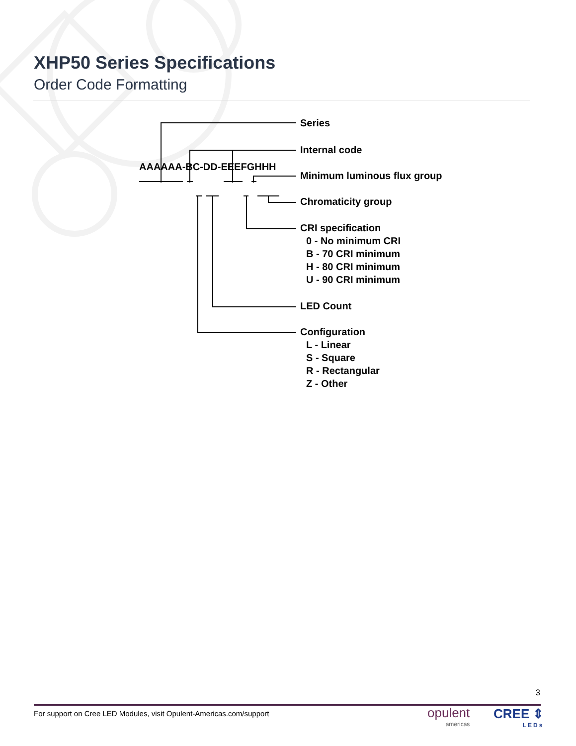XHP50 Series Specifications
Order Code Formatting
AAAAAA-BC-DD-EEEFGHHH
Series
Internal code
Minimum luminous flux group
Chromaticity group
CRI specification
0 - No minimum CRI
B - 70 CRI minimum
H - 80 CRI minimum
U - 90 CRI minimum
LED Count
Configuration
L - Linear
S - Square
R - Rectangular
Z - Other
3
For support on Cree LED Modules, visit Opulent-Americas.com/support
opulent
americas
CREE ⇕
LEDs